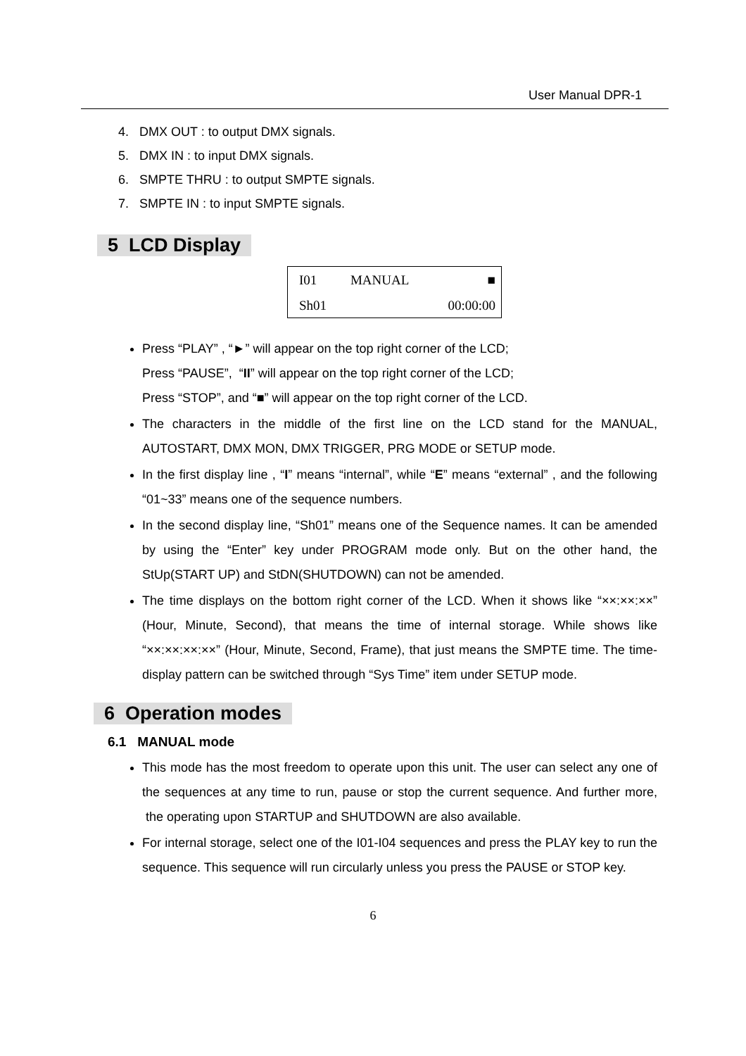User Manual DPR-1
4. DMX OUT : to output DMX signals.
5. DMX IN : to input DMX signals.
6. SMPTE THRU : to output SMPTE signals.
7. SMPTE IN : to input SMPTE signals.
5 LCD Display
| I01 | MANUAL | ■ |
| Sh01 | | 00:00:00 |
Press “PLAY” , “►” will appear on the top right corner of the LCD;
Press “PAUSE”, “II” will appear on the top right corner of the LCD;
Press “STOP”, and “■” will appear on the top right corner of the LCD.
The characters in the middle of the first line on the LCD stand for the MANUAL, AUTOSTART, DMX MON, DMX TRIGGER, PRG MODE or SETUP mode.
In the first display line , “I” means “internal”, while “E” means “external” , and the following “01~33” means one of the sequence numbers.
In the second display line, “Sh01” means one of the Sequence names. It can be amended by using the “Enter” key under PROGRAM mode only. But on the other hand, the StUp(START UP) and StDN(SHUTDOWN) can not be amended.
The time displays on the bottom right corner of the LCD. When it shows like “××:××:××” (Hour, Minute, Second), that means the time of internal storage. While shows like “××:××:××:××” (Hour, Minute, Second, Frame), that just means the SMPTE time. The time-display pattern can be switched through “Sys Time” item under SETUP mode.
6 Operation modes
6.1 MANUAL mode
This mode has the most freedom to operate upon this unit. The user can select any one of the sequences at any time to run, pause or stop the current sequence. And further more, the operating upon STARTUP and SHUTDOWN are also available.
For internal storage, select one of the I01-I04 sequences and press the PLAY key to run the sequence. This sequence will run circularly unless you press the PAUSE or STOP key.
6